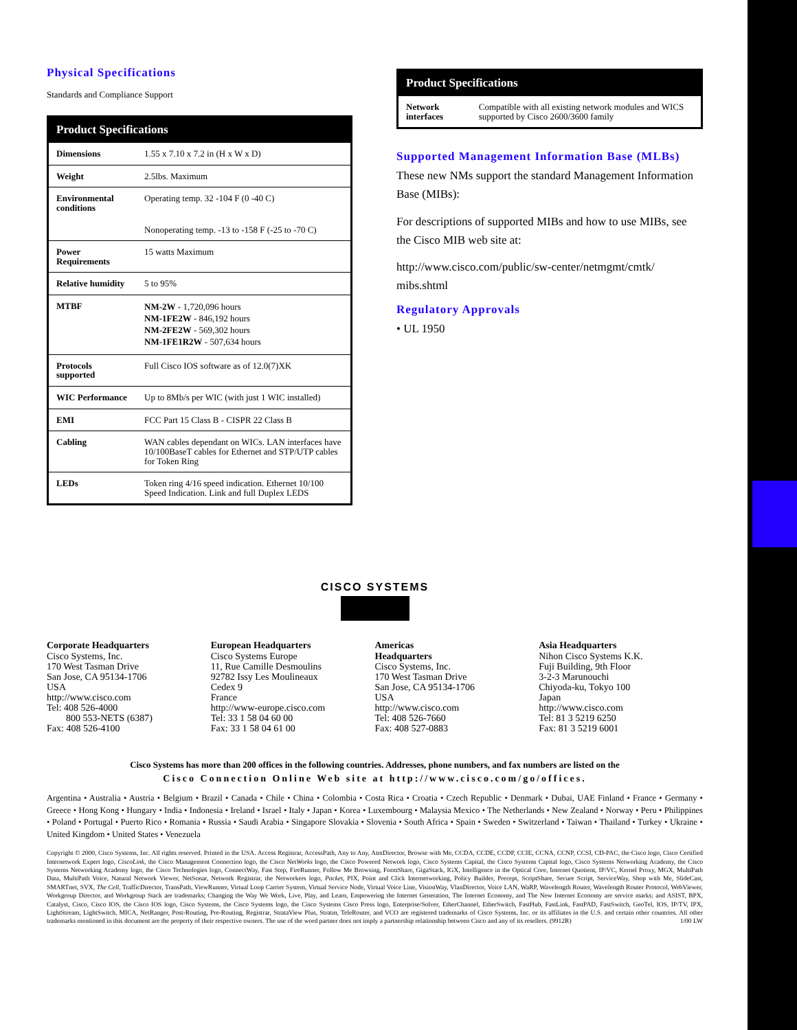Physical Specifications
Standards and Compliance Support
| Product Specifications | |
| --- | --- |
| Dimensions | 1.55 x 7.10 x 7.2 in (H x W x D) |
| Weight | 2.5lbs. Maximum |
| Environmental conditions | Operating temp. 32 -104 F (0 -40 C) |
| | Nonoperating temp. -13 to -158 F (-25 to -70 C) |
| Power Requirements | 15 watts Maximum |
| Relative humidity | 5 to 95% |
| MTBF | NM-2W - 1,720,096 hours NM-1FE2W - 846,192 hours NM-2FE2W - 569,302 hours NM-1FE1R2W - 507,634 hours |
| Protocols supported | Full Cisco IOS software as of 12.0(7)XK |
| WIC Performance | Up to 8Mb/s per WIC (with just 1 WIC installed) |
| EMI | FCC Part 15 Class B - CISPR 22 Class B |
| Cabling | WAN cables dependant on WICs. LAN interfaces have 10/100BaseT cables for Ethernet and STP/UTP cables for Token Ring |
| LEDs | Token ring 4/16 speed indication. Ethernet 10/100 Speed Indication. Link and full Duplex LEDS |
| Product Specifications | |
| --- | --- |
| Network interfaces | Compatible with all existing network modules and WICS supported by Cisco 2600/3600 family |
Supported Management Information Base (MLBs)
These new NMs support the standard Management Information Base (MIBs):
For descriptions of supported MIBs and how to use MIBs, see the Cisco MIB web site at:
http://www.cisco.com/public/sw-center/netmgmt/cmtk/ mibs.shtml
Regulatory Approvals
• UL 1950
CISCO SYSTEMS
Corporate Headquarters
Cisco Systems, Inc.
170 West Tasman Drive
San Jose, CA 95134-1706
USA
http://www.cisco.com
Tel: 408 526-4000
800 553-NETS (6387)
Fax: 408 526-4100
European Headquarters
Cisco Systems Europe
11, Rue Camille Desmoulins
92782 Issy Les Moulineaux
Cedex 9
France
http://www-europe.cisco.com
Tel: 33 1 58 04 60 00
Fax: 33 1 58 04 61 00
Americas
Headquarters
Cisco Systems, Inc.
170 West Tasman Drive
San Jose, CA 95134-1706
USA
http://www.cisco.com
Tel: 408 526-7660
Fax: 408 527-0883
Asia Headquarters
Nihon Cisco Systems K.K.
Fuji Building, 9th Floor
3-2-3 Marunouchi
Chiyoda-ku, Tokyo 100
Japan
http://www.cisco.com
Tel: 81 3 5219 6250
Fax: 81 3 5219 6001
Cisco Systems has more than 200 offices in the following countries. Addresses, phone numbers, and fax numbers are listed on the
Cisco Connection Online Web site at http://www.cisco.com/go/offices.
Argentina • Australia • Austria • Belgium • Brazil • Canada • Chile • China • Colombia • Costa Rica • Croatia • Czech Republic • Denmark • Dubai, UAE Finland • France • Germany • Greece • Hong Kong • Hungary • India • Indonesia • Ireland • Israel • Italy • Japan • Korea • Luxembourg • Malaysia Mexico • The Netherlands • New Zealand • Norway • Peru • Philippines • Poland • Portugal • Puerto Rico • Romania • Russia • Saudi Arabia • Singapore Slovakia • Slovenia • South Africa • Spain • Sweden • Switzerland • Taiwan • Thailand • Turkey • Ukraine • United Kingdom • United States • Venezuela
Copyright © 2000, Cisco Systems, Inc. All rights reserved. Printed in the USA. Access Registrar, AccessPath, Any to Any, AtmDirector, Browse with Me, CCDA, CCDE, CCDP, CCIE, CCNA, CCNP, CCSI, CD-PAC, the Cisco logo, Cisco Certified Internetwork Expert logo, CiscoLink, the Cisco Management Connection logo, the Cisco NetWorks logo, the Cisco Powered Network logo, Cisco Systems Capital, the Cisco Systems Capital logo, Cisco Systems Networking Academy, the Cisco Systems Networking Academy logo, the Cisco Technologies logo, ConnectWay, Fast Step, FireRunner, Follow Me Browsing, FormShare, GigaStack, IGX, Intelligence in the Optical Core, Internet Quotient, IP/VC, Kernel Proxy, MGX, MultiPath Data, MultiPath Voice, Natural Network Viewer, NetSonar, Network Registrar, the Networkers logo, Packet, PIX, Point and Click Internetworking, Policy Builder, Precept, ScriptShare, Secure Script, ServiceWay, Shop with Me, SlideCast, SMARTnet, SVX, The Cell, TrafficDirector, TransPath, ViewRunner, Virtual Loop Carrier System, Virtual Service Node, Virtual Voice Line, VisionWay, VlanDirector, Voice LAN, WaRP, Wavelength Router, Wavelength Router Protocol, WebViewer, Workgroup Director, and Workgroup Stack are trademarks; Changing the Way We Work, Live, Play, and Learn, Empowering the Internet Generation, The Internet Economy, and The New Internet Economy are service marks; and ASIST, BPX, Catalyst, Cisco, Cisco IOS, the Cisco IOS logo, Cisco Systems, the Cisco Systems logo, the Cisco Systems Cisco Press logo, Enterprise/Solver, EtherChannel, EtherSwitch, FastHub, FastLink, FastPAD, FastSwitch, GeoTel, IOS, IP/TV, IPX, LightStream, LightSwitch, MICA, NetRanger, Post-Routing, Pre-Routing, Registrar, StrataView Plus, Stratm, TeleRouter, and VCO are registered trademarks of Cisco Systems, Inc. or its affiliates in the U.S. and certain other countries. All other trademarks mentioned in this document are the property of their respective owners. The use of the word partner does not imply a partnership relationship between Cisco and any of its resellers. (9912R) 1/00 LW